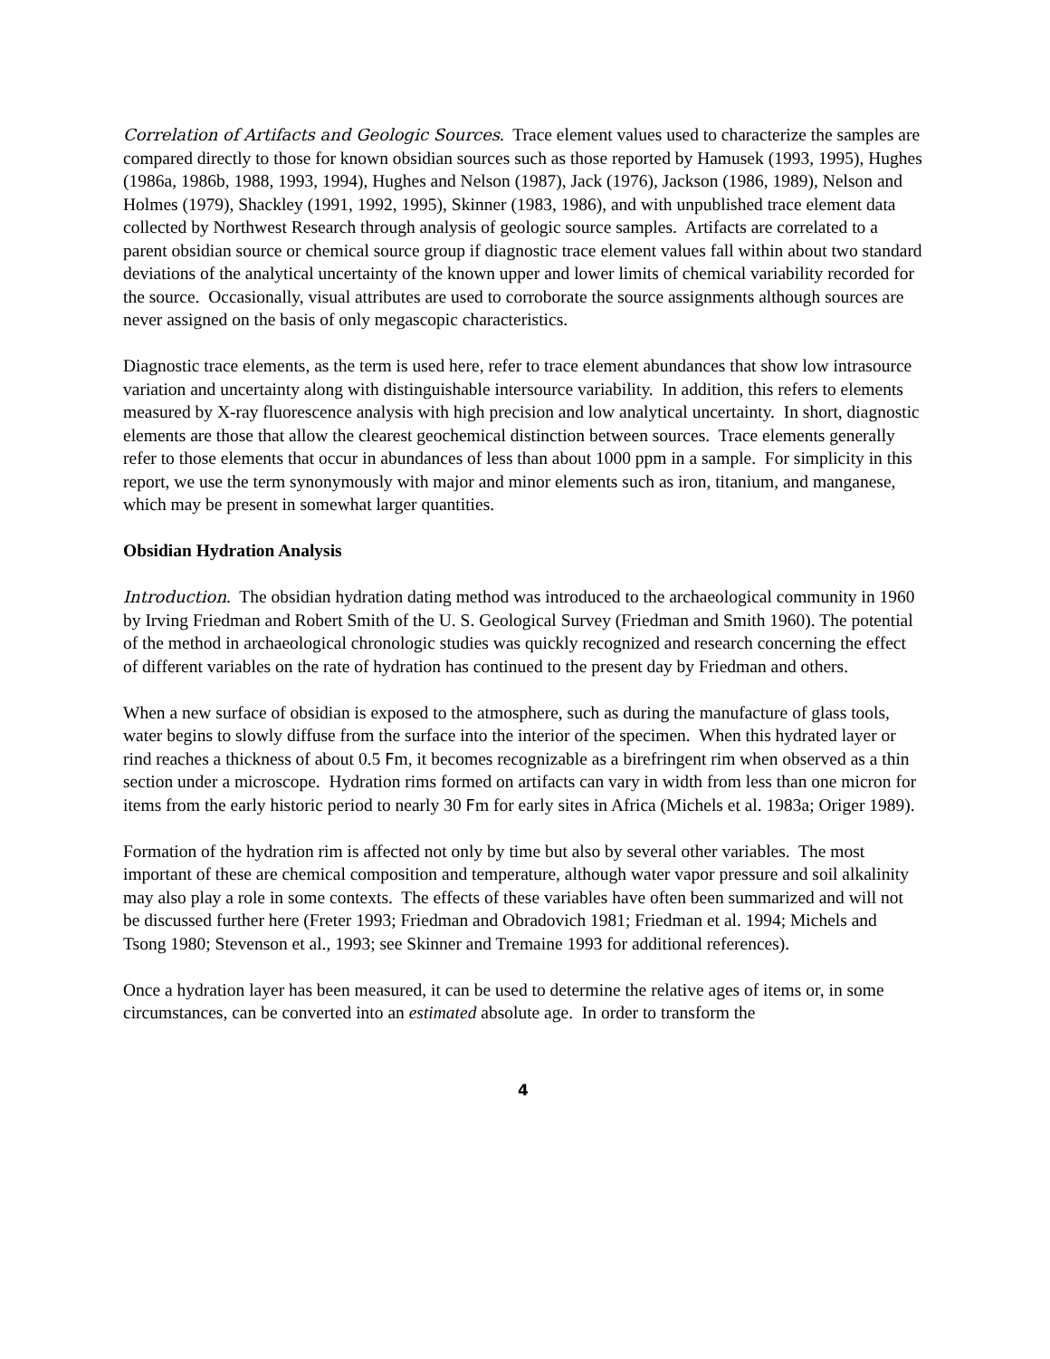Correlation of Artifacts and Geologic Sources. Trace element values used to characterize the samples are compared directly to those for known obsidian sources such as those reported by Hamusek (1993, 1995), Hughes (1986a, 1986b, 1988, 1993, 1994), Hughes and Nelson (1987), Jack (1976), Jackson (1986, 1989), Nelson and Holmes (1979), Shackley (1991, 1992, 1995), Skinner (1983, 1986), and with unpublished trace element data collected by Northwest Research through analysis of geologic source samples. Artifacts are correlated to a parent obsidian source or chemical source group if diagnostic trace element values fall within about two standard deviations of the analytical uncertainty of the known upper and lower limits of chemical variability recorded for the source. Occasionally, visual attributes are used to corroborate the source assignments although sources are never assigned on the basis of only megascopic characteristics.
Diagnostic trace elements, as the term is used here, refer to trace element abundances that show low intrasource variation and uncertainty along with distinguishable intersource variability. In addition, this refers to elements measured by X-ray fluorescence analysis with high precision and low analytical uncertainty. In short, diagnostic elements are those that allow the clearest geochemical distinction between sources. Trace elements generally refer to those elements that occur in abundances of less than about 1000 ppm in a sample. For simplicity in this report, we use the term synonymously with major and minor elements such as iron, titanium, and manganese, which may be present in somewhat larger quantities.
Obsidian Hydration Analysis
Introduction. The obsidian hydration dating method was introduced to the archaeological community in 1960 by Irving Friedman and Robert Smith of the U. S. Geological Survey (Friedman and Smith 1960). The potential of the method in archaeological chronologic studies was quickly recognized and research concerning the effect of different variables on the rate of hydration has continued to the present day by Friedman and others.
When a new surface of obsidian is exposed to the atmosphere, such as during the manufacture of glass tools, water begins to slowly diffuse from the surface into the interior of the specimen. When this hydrated layer or rind reaches a thickness of about 0.5 Fm, it becomes recognizable as a birefringent rim when observed as a thin section under a microscope. Hydration rims formed on artifacts can vary in width from less than one micron for items from the early historic period to nearly 30 Fm for early sites in Africa (Michels et al. 1983a; Origer 1989).
Formation of the hydration rim is affected not only by time but also by several other variables. The most important of these are chemical composition and temperature, although water vapor pressure and soil alkalinity may also play a role in some contexts. The effects of these variables have often been summarized and will not be discussed further here (Freter 1993; Friedman and Obradovich 1981; Friedman et al. 1994; Michels and Tsong 1980; Stevenson et al., 1993; see Skinner and Tremaine 1993 for additional references).
Once a hydration layer has been measured, it can be used to determine the relative ages of items or, in some circumstances, can be converted into an estimated absolute age. In order to transform the
4